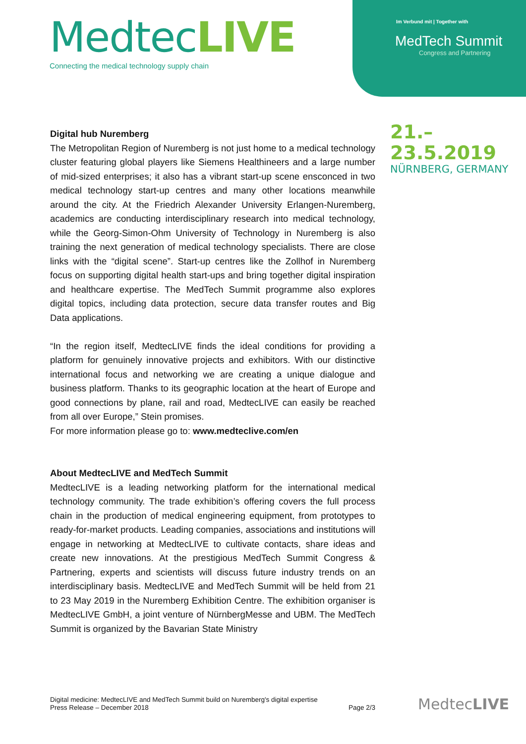MedtecLIVE
Connecting the medical technology supply chain
Im Verbund mit | Together with
MedTech Summit
Congress and Partnering
21.–23.5.2019
NÜRNBERG, GERMANY
Digital hub Nuremberg
The Metropolitan Region of Nuremberg is not just home to a medical technology cluster featuring global players like Siemens Healthineers and a large number of mid-sized enterprises; it also has a vibrant start-up scene ensconced in two medical technology start-up centres and many other locations meanwhile around the city. At the Friedrich Alexander University Erlangen-Nuremberg, academics are conducting interdisciplinary research into medical technology, while the Georg-Simon-Ohm University of Technology in Nuremberg is also training the next generation of medical technology specialists. There are close links with the “digital scene”. Start-up centres like the Zollhof in Nuremberg focus on supporting digital health start-ups and bring together digital inspiration and healthcare expertise. The MedTech Summit programme also explores digital topics, including data protection, secure data transfer routes and Big Data applications.
“In the region itself, MedtecLIVE finds the ideal conditions for providing a platform for genuinely innovative projects and exhibitors. With our distinctive international focus and networking we are creating a unique dialogue and business platform. Thanks to its geographic location at the heart of Europe and good connections by plane, rail and road, MedtecLIVE can easily be reached from all over Europe,” Stein promises.
For more information please go to: www.medteclive.com/en
About MedtecLIVE and MedTech Summit
MedtecLIVE is a leading networking platform for the international medical technology community. The trade exhibition’s offering covers the full process chain in the production of medical engineering equipment, from prototypes to ready-for-market products. Leading companies, associations and institutions will engage in networking at MedtecLIVE to cultivate contacts, share ideas and create new innovations. At the prestigious MedTech Summit Congress & Partnering, experts and scientists will discuss future industry trends on an interdisciplinary basis. MedtecLIVE and MedTech Summit will be held from 21 to 23 May 2019 in the Nuremberg Exhibition Centre. The exhibition organiser is MedtecLIVE GmbH, a joint venture of NürnbergMesse and UBM. The MedTech Summit is organized by the Bavarian State Ministry
Digital medicine: MedtecLIVE and MedTech Summit build on Nuremberg's digital expertise
Press Release – December 2018
Page 2/3
MedtecLIVE